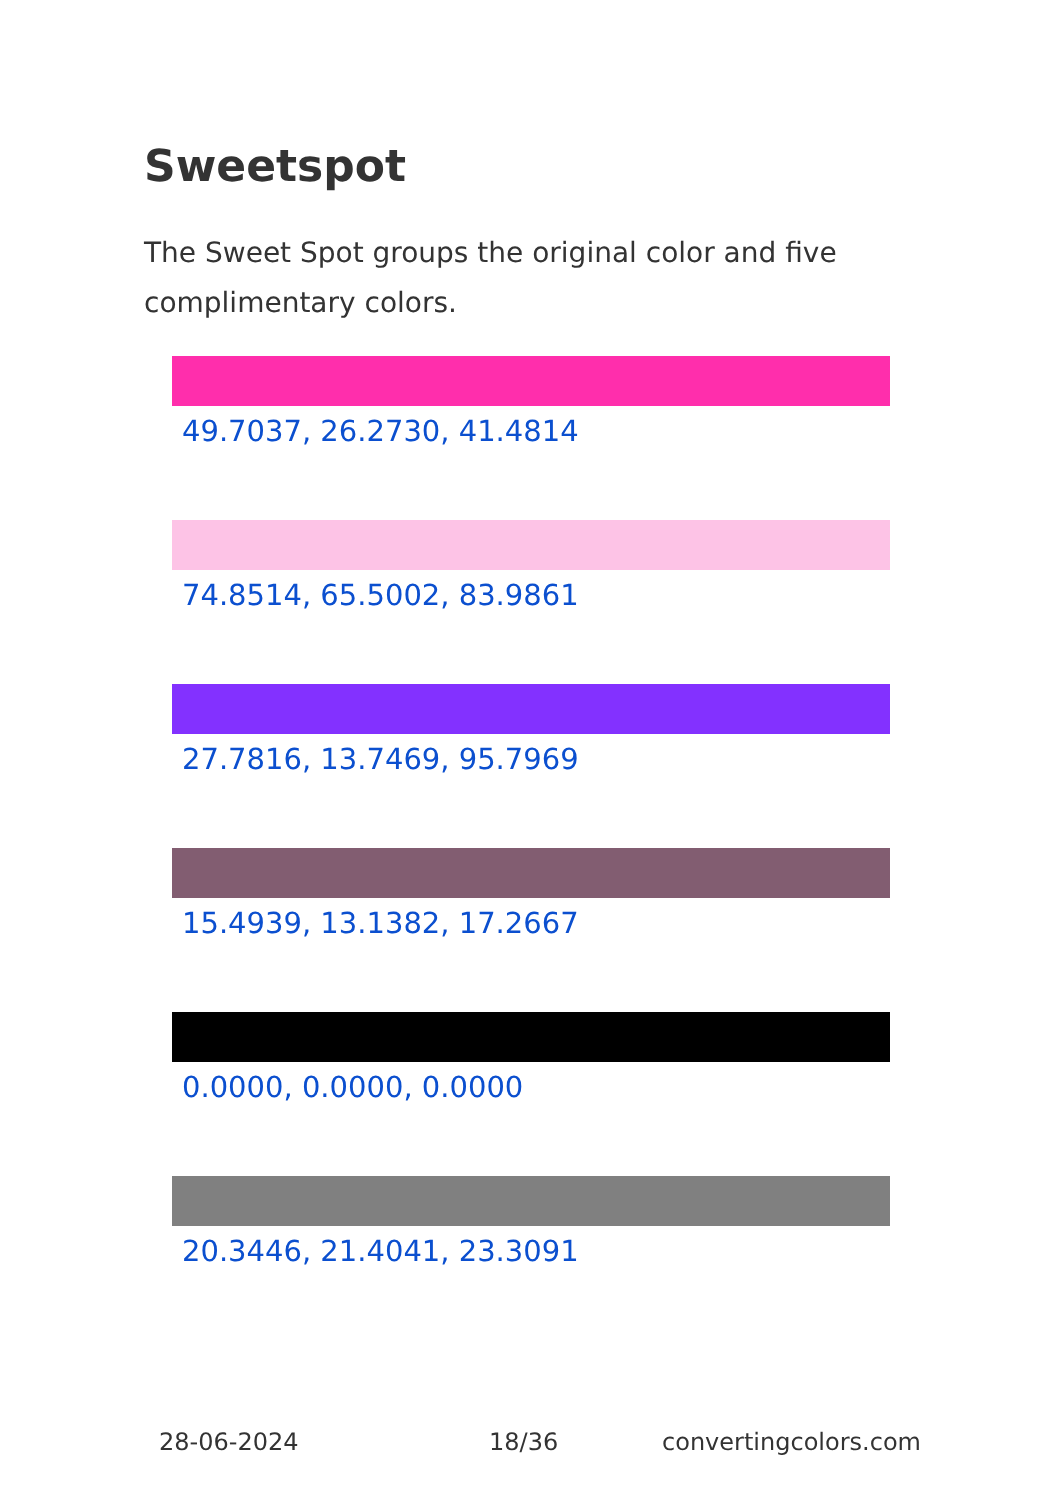Sweetspot
The Sweet Spot groups the original color and five complimentary colors.
49.7037, 26.2730, 41.4814
74.8514, 65.5002, 83.9861
27.7816, 13.7469, 95.7969
15.4939, 13.1382, 17.2667
0.0000, 0.0000, 0.0000
20.3446, 21.4041, 23.3091
28-06-2024 18/36 convertingcolors.com